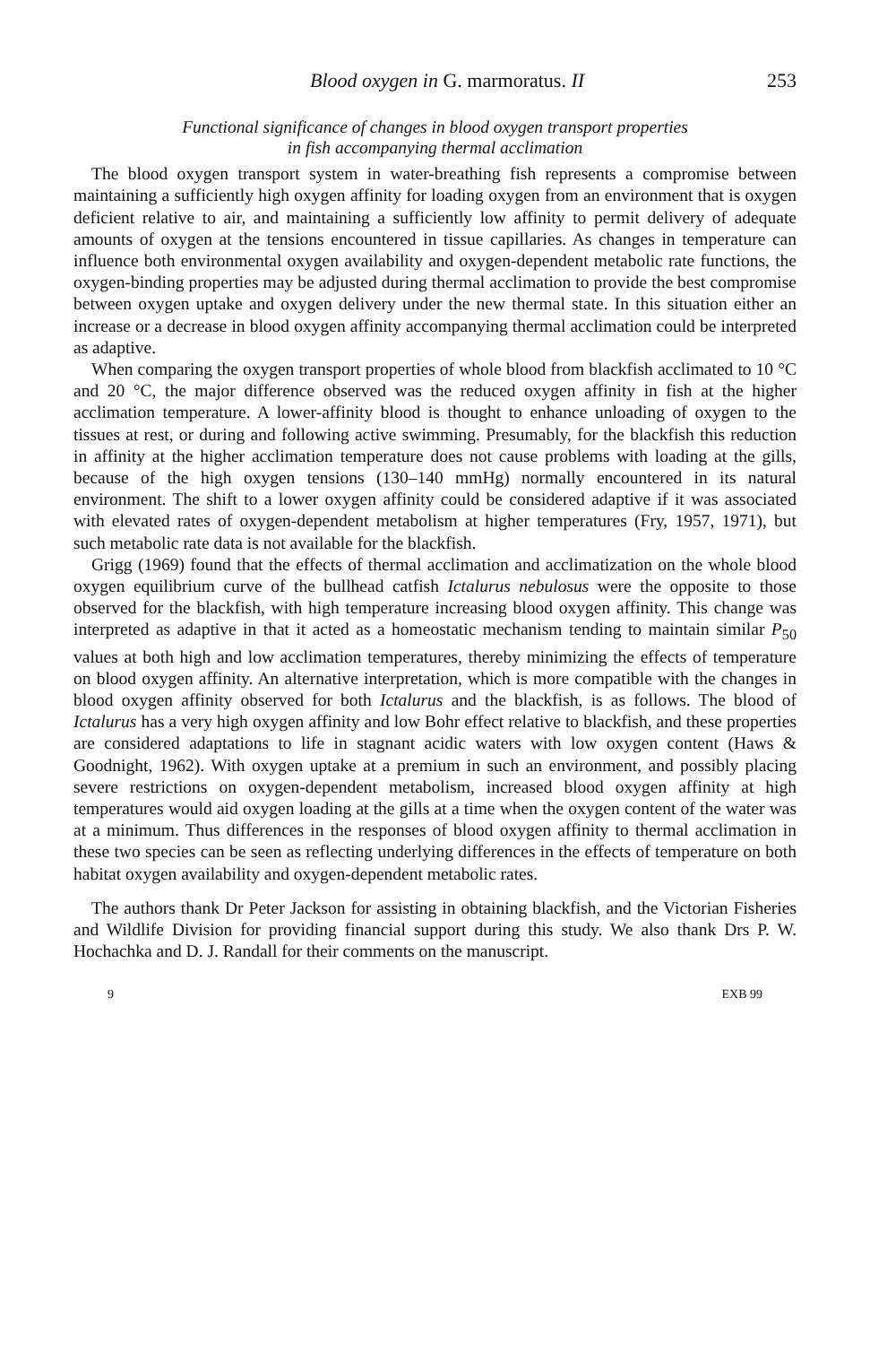Blood oxygen in G. marmoratus. II 253
Functional significance of changes in blood oxygen transport properties
in fish accompanying thermal acclimation
The blood oxygen transport system in water-breathing fish represents a compromise between maintaining a sufficiently high oxygen affinity for loading oxygen from an environment that is oxygen deficient relative to air, and maintaining a sufficiently low affinity to permit delivery of adequate amounts of oxygen at the tensions encountered in tissue capillaries. As changes in temperature can influence both environmental oxygen availability and oxygen-dependent metabolic rate functions, the oxygen-binding properties may be adjusted during thermal acclimation to provide the best compromise between oxygen uptake and oxygen delivery under the new thermal state. In this situation either an increase or a decrease in blood oxygen affinity accompanying thermal acclimation could be interpreted as adaptive.
When comparing the oxygen transport properties of whole blood from blackfish acclimated to 10 °C and 20 °C, the major difference observed was the reduced oxygen affinity in fish at the higher acclimation temperature. A lower-affinity blood is thought to enhance unloading of oxygen to the tissues at rest, or during and following active swimming. Presumably, for the blackfish this reduction in affinity at the higher acclimation temperature does not cause problems with loading at the gills, because of the high oxygen tensions (130–140 mmHg) normally encountered in its natural environment. The shift to a lower oxygen affinity could be considered adaptive if it was associated with elevated rates of oxygen-dependent metabolism at higher temperatures (Fry, 1957, 1971), but such metabolic rate data is not available for the blackfish.
Grigg (1969) found that the effects of thermal acclimation and acclimatization on the whole blood oxygen equilibrium curve of the bullhead catfish Ictalurus nebulosus were the opposite to those observed for the blackfish, with high temperature increasing blood oxygen affinity. This change was interpreted as adaptive in that it acted as a homeostatic mechanism tending to maintain similar P<sub>50</sub> values at both high and low acclimation temperatures, thereby minimizing the effects of temperature on blood oxygen affinity. An alternative interpretation, which is more compatible with the changes in blood oxygen affinity observed for both Ictalurus and the blackfish, is as follows. The blood of Ictalurus has a very high oxygen affinity and low Bohr effect relative to blackfish, and these properties are considered adaptations to life in stagnant acidic waters with low oxygen content (Haws & Goodnight, 1962). With oxygen uptake at a premium in such an environment, and possibly placing severe restrictions on oxygen-dependent metabolism, increased blood oxygen affinity at high temperatures would aid oxygen loading at the gills at a time when the oxygen content of the water was at a minimum. Thus differences in the responses of blood oxygen affinity to thermal acclimation in these two species can be seen as reflecting underlying differences in the effects of temperature on both habitat oxygen availability and oxygen-dependent metabolic rates.
The authors thank Dr Peter Jackson for assisting in obtaining blackfish, and the Victorian Fisheries and Wildlife Division for providing financial support during this study. We also thank Drs P. W. Hochachka and D. J. Randall for their comments on the manuscript.
9 EXB 99